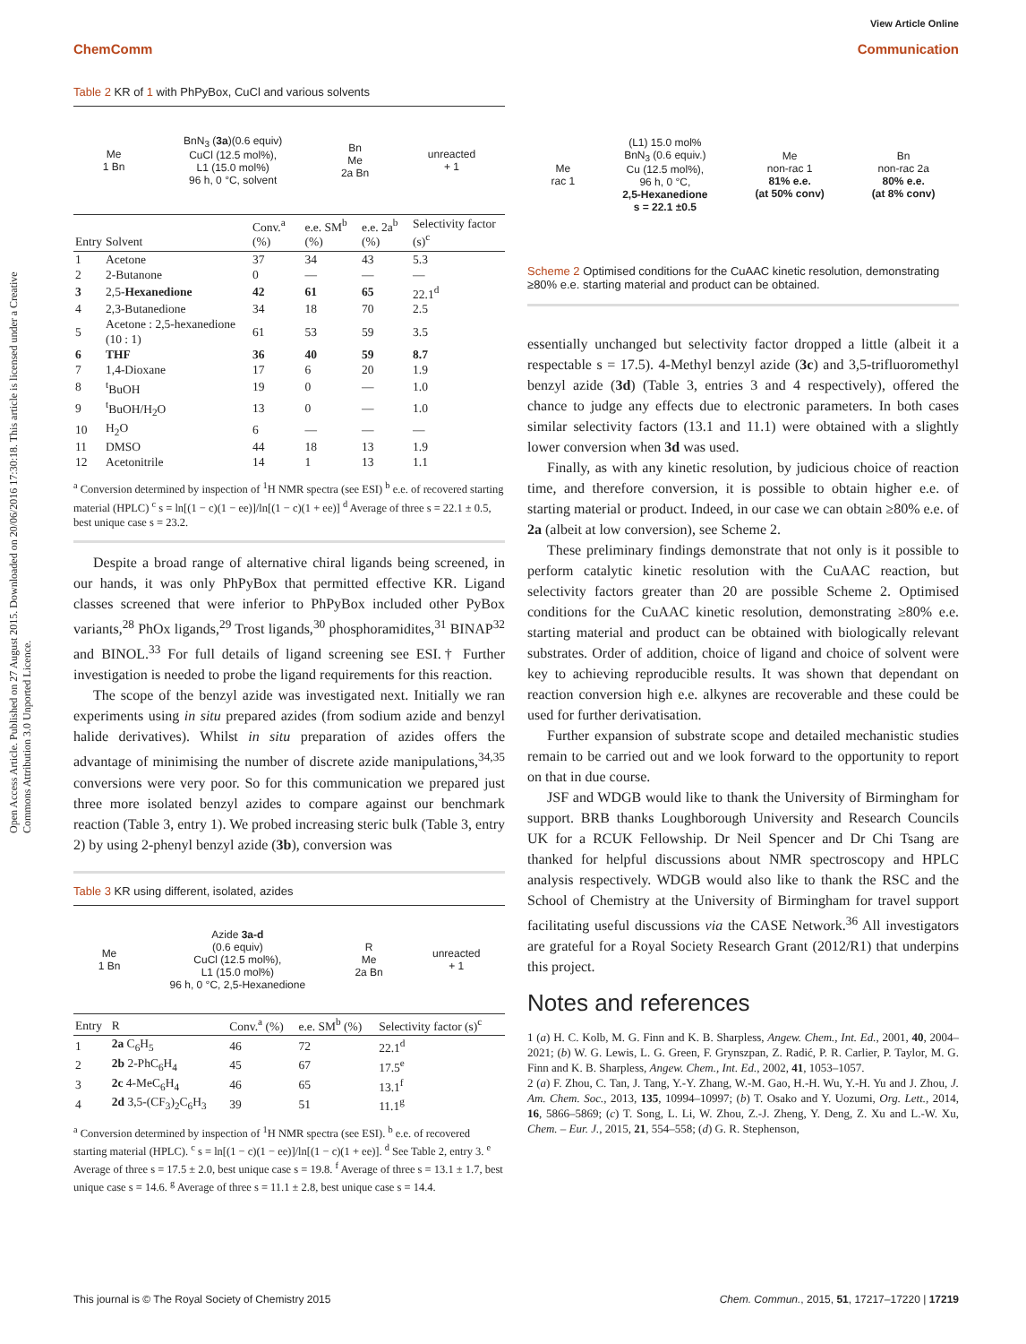View Article Online
ChemComm Communication
Open Access Article. Published on 27 August 2015. Downloaded on 20/06/2016 17:30:18. This article is licensed under a Creative Commons Attribution 3.0 Unported Licence.
Table 2 KR of 1 with PhPyBox, CuCl and various solvents
Me
1 Bn BnN<sub>3</sub> (3a)(0.6 equiv)
CuCl (12.5 mol%),
L1 (15.0 mol%)
96 h, 0 °C, solvent Bn
Me
2a Bn unreacted
+ 1
| Entry | Solvent | Conv.<sup>a</sup> (%) | e.e. SM<sup>b</sup> (%) | e.e. 2a<sup>b</sup> (%) | Selectivity factor (s)<sup>c</sup> |
| --- | --- | --- | --- | --- | --- |
| 1 | Acetone | 37 | 34 | 43 | 5.3 |
| 2 | 2-Butanone | 0 | — | — | — |
| 3 | 2,5- Hexanedione | 42 | 61 | 65 | 22.1<sup>d</sup> |
| 4 | 2,3-Butanedione | 34 | 18 | 70 | 2.5 |
| 5 | Acetone : 2,5-hexanedione (10 : 1) | 61 | 53 | 59 | 3.5 |
| 6 | THF | 36 | 40 | 59 | 8.7 |
| 7 | 1,4-Dioxane | 17 | 6 | 20 | 1.9 |
| 8 | <sup>t</sup> BuOH | 19 | 0 | — | 1.0 |
| 9 | <sup>t</sup> BuOH/H<sub>2</sub>O | 13 | 0 | — | 1.0 |
| 10 | H<sub>2</sub>O | 6 | — | — | — |
| 11 | DMSO | 44 | 18 | 13 | 1.9 |
| 12 | Acetonitrile | 14 | 1 | 13 | 1.1 |
<sup>a</sup> Conversion determined by inspection of <sup>1</sup>H NMR spectra (see ESI) <sup>b</sup> e.e. of recovered starting material (HPLC) <sup>c</sup> s = ln[(1 − c)(1 − ee)]/ln[(1 − c)(1 + ee)] <sup>d</sup> Average of three s = 22.1 ± 0.5, best unique case s = 23.2.
Despite a broad range of alternative chiral ligands being screened, in our hands, it was only PhPyBox that permitted effective KR. Ligand classes screened that were inferior to PhPyBox included other PyBox variants,<sup>28</sup> PhOx ligands,<sup>29</sup> Trost ligands,<sup>30</sup> phosphoramidites,<sup>31</sup> BINAP<sup>32</sup> and BINOL.<sup>33</sup> For full details of ligand screening see ESI.† Further investigation is needed to probe the ligand requirements for this reaction.
The scope of the benzyl azide was investigated next. Initially we ran experiments using in situ prepared azides (from sodium azide and benzyl halide derivatives). Whilst in situ preparation of azides offers the advantage of minimising the number of discrete azide manipulations,<sup>34,35</sup> conversions were very poor. So for this communication we prepared just three more isolated benzyl azides to compare against our benchmark reaction (Table 3, entry 1). We probed increasing steric bulk (Table 3, entry 2) by using 2-phenyl benzyl azide (3b), conversion was
Table 3 KR using different, isolated, azides
Me
1 Bn Azide 3a-d
(0.6 equiv)
CuCl (12.5 mol%),
L1 (15.0 mol%)
96 h, 0 °C, 2,5-Hexanedione R
Me
2a Bn unreacted
+ 1
| Entry | R | Conv.<sup>a</sup> (%) | e.e. SM<sup>b</sup> (%) | Selectivity factor (s)<sup>c</sup> |
| --- | --- | --- | --- | --- |
| 1 | 2a C<sub>6</sub>H<sub>5</sub> | 46 | 72 | 22.1<sup>d</sup> |
| 2 | 2b 2-PhC<sub>6</sub>H<sub>4</sub> | 45 | 67 | 17.5<sup>e</sup> |
| 3 | 2c 4-MeC<sub>6</sub>H<sub>4</sub> | 46 | 65 | 13.1<sup>f</sup> |
| 4 | 2d 3,5-(CF<sub>3</sub>)<sub>2</sub>C<sub>6</sub>H<sub>3</sub> | 39 | 51 | 11.1<sup>g</sup> |
<sup>a</sup> Conversion determined by inspection of <sup>1</sup>H NMR spectra (see ESI). <sup>b</sup> e.e. of recovered starting material (HPLC). <sup>c</sup> s = ln[(1 − c)(1 − ee)]/ln[(1 − c)(1 + ee)]. <sup>d</sup> See Table 2, entry 3. <sup>e</sup> Average of three s = 17.5 ± 2.0, best unique case s = 19.8. <sup>f</sup> Average of three s = 13.1 ± 1.7, best unique case s = 14.6. <sup>g</sup> Average of three s = 11.1 ± 2.8, best unique case s = 14.4.
Me
rac 1 (L1) 15.0 mol%
BnN<sub>3</sub> (0.6 equiv.)
Cu (12.5 mol%),
96 h, 0 °C,
2,5-Hexanedione
s = 22.1 ±0.5 Me
non-rac 1
81% e.e.
(at 50% conv) Bn
non-rac 2a
80% e.e.
(at 8% conv)
Scheme 2 Optimised conditions for the CuAAC kinetic resolution, demonstrating ≥80% e.e. starting material and product can be obtained.
essentially unchanged but selectivity factor dropped a little (albeit it a respectable s = 17.5). 4-Methyl benzyl azide (3c) and 3,5-trifluoromethyl benzyl azide (3d) (Table 3, entries 3 and 4 respectively), offered the chance to judge any effects due to electronic parameters. In both cases similar selectivity factors (13.1 and 11.1) were obtained with a slightly lower conversion when 3d was used.
Finally, as with any kinetic resolution, by judicious choice of reaction time, and therefore conversion, it is possible to obtain higher e.e. of starting material or product. Indeed, in our case we can obtain ≥80% e.e. of 2a (albeit at low conversion), see Scheme 2.
These preliminary findings demonstrate that not only is it possible to perform catalytic kinetic resolution with the CuAAC reaction, but selectivity factors greater than 20 are possible Scheme 2. Optimised conditions for the CuAAC kinetic resolution, demonstrating ≥80% e.e. starting material and product can be obtained with biologically relevant substrates. Order of addition, choice of ligand and choice of solvent were key to achieving reproducible results. It was shown that dependant on reaction conversion high e.e. alkynes are recoverable and these could be used for further derivatisation.
Further expansion of substrate scope and detailed mechanistic studies remain to be carried out and we look forward to the opportunity to report on that in due course.
JSF and WDGB would like to thank the University of Birmingham for support. BRB thanks Loughborough University and Research Councils UK for a RCUK Fellowship. Dr Neil Spencer and Dr Chi Tsang are thanked for helpful discussions about NMR spectroscopy and HPLC analysis respectively. WDGB would also like to thank the RSC and the School of Chemistry at the University of Birmingham for travel support facilitating useful discussions via the CASE Network.<sup>36</sup> All investigators are grateful for a Royal Society Research Grant (2012/R1) that underpins this project.
Notes and references
1 (a) H. C. Kolb, M. G. Finn and K. B. Sharpless, Angew. Chem., Int. Ed., 2001, 40, 2004–2021; (b) W. G. Lewis, L. G. Green, F. Grynszpan, Z. Radić, P. R. Carlier, P. Taylor, M. G. Finn and K. B. Sharpless, Angew. Chem., Int. Ed., 2002, 41, 1053–1057.
2 (a) F. Zhou, C. Tan, J. Tang, Y.-Y. Zhang, W.-M. Gao, H.-H. Wu, Y.-H. Yu and J. Zhou, J. Am. Chem. Soc., 2013, 135, 10994–10997; (b) T. Osako and Y. Uozumi, Org. Lett., 2014, 16, 5866–5869; (c) T. Song, L. Li, W. Zhou, Z.-J. Zheng, Y. Deng, Z. Xu and L.-W. Xu, Chem. – Eur. J., 2015, 21, 554–558; (d) G. R. Stephenson,
This journal is © The Royal Society of Chemistry 2015 Chem. Commun., 2015, 51, 17217–17220 | 17219